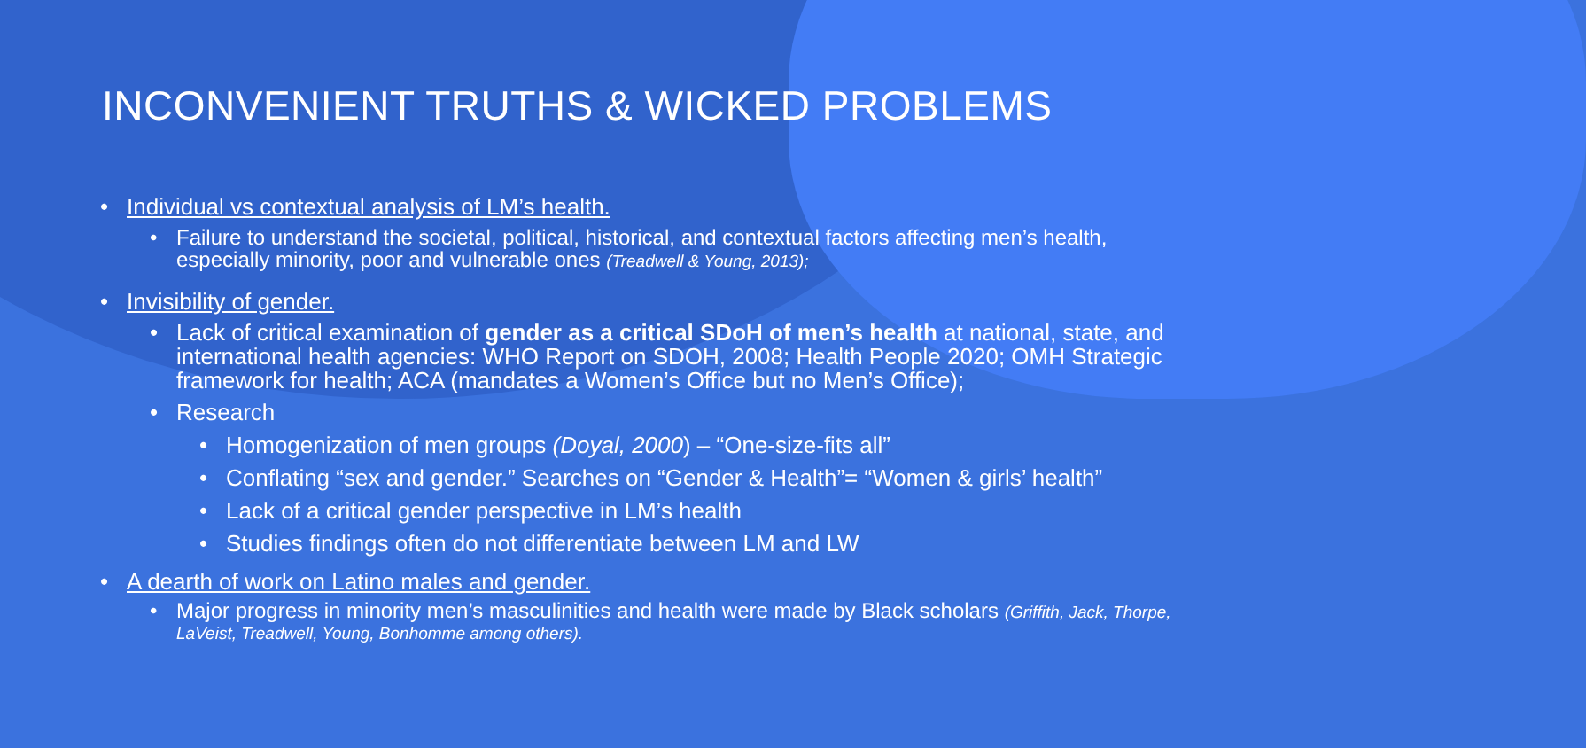INCONVENIENT TRUTHS & WICKED PROBLEMS
• Individual vs contextual analysis of LM’s health.
• Failure to understand the societal, political, historical, and contextual factors affecting men’s health, especially minority, poor and vulnerable ones (Treadwell & Young, 2013);
• Invisibility of gender.
• Lack of critical examination of gender as a critical SDoH of men’s health at national, state, and international health agencies: WHO Report on SDOH, 2008; Health People 2020; OMH Strategic framework for health; ACA (mandates a Women’s Office but no Men’s Office);
• Research
• Homogenization of men groups (Doyal, 2000) – “One-size-fits all”
• Conflating “sex and gender.” Searches on “Gender & Health”= “Women & girls’ health”
• Lack of a critical gender perspective in LM’s health
• Studies findings often do not differentiate between LM and LW
• A dearth of work on Latino males and gender.
• Major progress in minority men’s masculinities and health were made by Black scholars (Griffith, Jack, Thorpe, LaVeist, Treadwell, Young, Bonhomme among others).